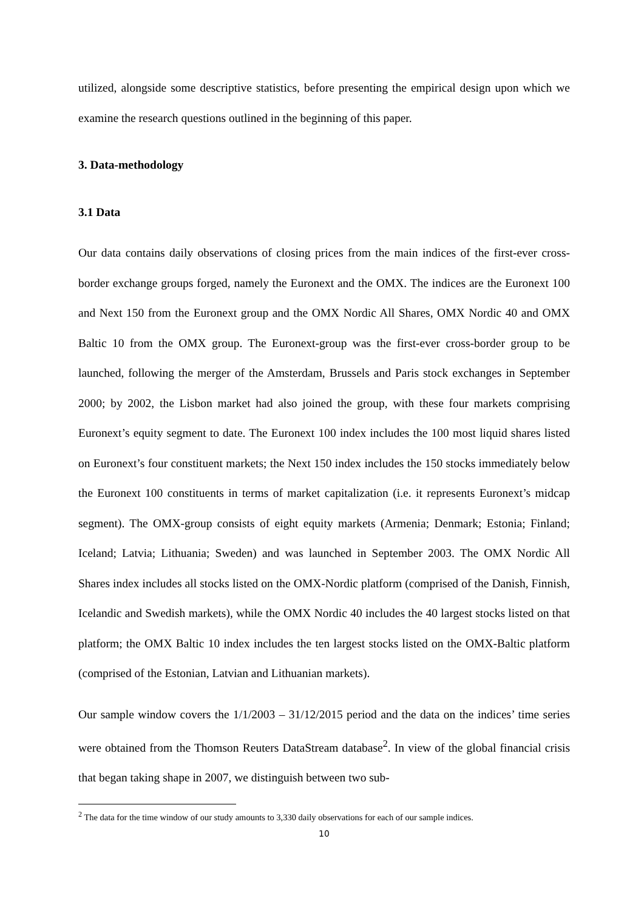utilized, alongside some descriptive statistics, before presenting the empirical design upon which we examine the research questions outlined in the beginning of this paper.
3. Data-methodology
3.1 Data
Our data contains daily observations of closing prices from the main indices of the first-ever cross-border exchange groups forged, namely the Euronext and the OMX. The indices are the Euronext 100 and Next 150 from the Euronext group and the OMX Nordic All Shares, OMX Nordic 40 and OMX Baltic 10 from the OMX group. The Euronext-group was the first-ever cross-border group to be launched, following the merger of the Amsterdam, Brussels and Paris stock exchanges in September 2000; by 2002, the Lisbon market had also joined the group, with these four markets comprising Euronext’s equity segment to date. The Euronext 100 index includes the 100 most liquid shares listed on Euronext’s four constituent markets; the Next 150 index includes the 150 stocks immediately below the Euronext 100 constituents in terms of market capitalization (i.e. it represents Euronext’s midcap segment). The OMX-group consists of eight equity markets (Armenia; Denmark; Estonia; Finland; Iceland; Latvia; Lithuania; Sweden) and was launched in September 2003. The OMX Nordic All Shares index includes all stocks listed on the OMX-Nordic platform (comprised of the Danish, Finnish, Icelandic and Swedish markets), while the OMX Nordic 40 includes the 40 largest stocks listed on that platform; the OMX Baltic 10 index includes the ten largest stocks listed on the OMX-Baltic platform (comprised of the Estonian, Latvian and Lithuanian markets).
Our sample window covers the 1/1/2003 – 31/12/2015 period and the data on the indices’ time series were obtained from the Thomson Reuters DataStream database<sup>2</sup>. In view of the global financial crisis that began taking shape in 2007, we distinguish between two sub-
<sup>2</sup> The data for the time window of our study amounts to 3,330 daily observations for each of our sample indices.
10